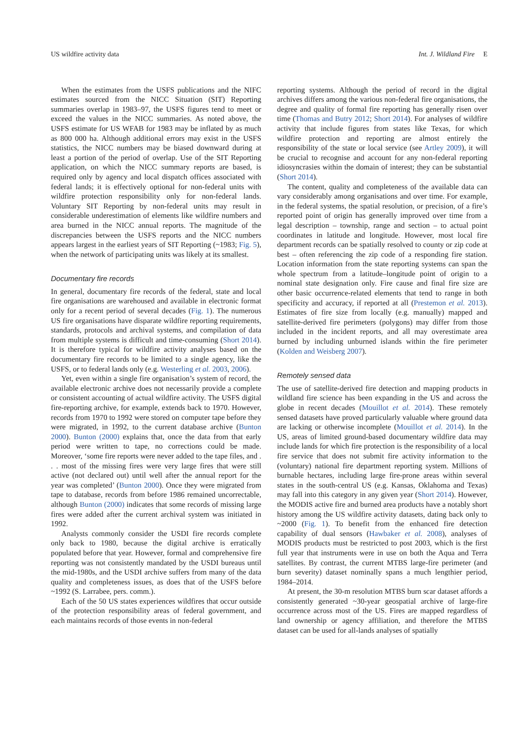US wildfire activity data Int. J. Wildland Fire E
When the estimates from the USFS publications and the NIFC estimates sourced from the NICC Situation (SIT) Reporting summaries overlap in 1983–97, the USFS figures tend to meet or exceed the values in the NICC summaries. As noted above, the USFS estimate for US WFAB for 1983 may be inflated by as much as 800 000 ha. Although additional errors may exist in the USFS statistics, the NICC numbers may be biased downward during at least a portion of the period of overlap. Use of the SIT Reporting application, on which the NICC summary reports are based, is required only by agency and local dispatch offices associated with federal lands; it is effectively optional for non-federal units with wildfire protection responsibility only for non-federal lands. Voluntary SIT Reporting by non-federal units may result in considerable underestimation of elements like wildfire numbers and area burned in the NICC annual reports. The magnitude of the discrepancies between the USFS reports and the NICC numbers appears largest in the earliest years of SIT Reporting (~1983; Fig. 5), when the network of participating units was likely at its smallest.
Documentary fire records
In general, documentary fire records of the federal, state and local fire organisations are warehoused and available in electronic format only for a recent period of several decades (Fig. 1). The numerous US fire organisations have disparate wildfire reporting requirements, standards, protocols and archival systems, and compilation of data from multiple systems is difficult and time-consuming (Short 2014). It is therefore typical for wildfire activity analyses based on the documentary fire records to be limited to a single agency, like the USFS, or to federal lands only (e.g. Westerling et al. 2003, 2006).
Yet, even within a single fire organisation’s system of record, the available electronic archive does not necessarily provide a complete or consistent accounting of actual wildfire activity. The USFS digital fire-reporting archive, for example, extends back to 1970. However, records from 1970 to 1992 were stored on computer tape before they were migrated, in 1992, to the current database archive (Bunton 2000). Bunton (2000) explains that, once the data from that early period were written to tape, no corrections could be made. Moreover, ‘some fire reports were never added to the tape files, and . . . most of the missing fires were very large fires that were still active (not declared out) until well after the annual report for the year was completed’ (Bunton 2000). Once they were migrated from tape to database, records from before 1986 remained uncorrectable, although Bunton (2000) indicates that some records of missing large fires were added after the current archival system was initiated in 1992.
Analysts commonly consider the USDI fire records complete only back to 1980, because the digital archive is erratically populated before that year. However, formal and comprehensive fire reporting was not consistently mandated by the USDI bureaus until the mid-1980s, and the USDI archive suffers from many of the data quality and completeness issues, as does that of the USFS before ~1992 (S. Larrabee, pers. comm.).
Each of the 50 US states experiences wildfires that occur outside of the protection responsibility areas of federal government, and each maintains records of those events in non-federal
reporting systems. Although the period of record in the digital archives differs among the various non-federal fire organisations, the degree and quality of formal fire reporting has generally risen over time (Thomas and Butry 2012; Short 2014). For analyses of wildfire activity that include figures from states like Texas, for which wildfire protection and reporting are almost entirely the responsibility of the state or local service (see Artley 2009), it will be crucial to recognise and account for any non-federal reporting idiosyncrasies within the domain of interest; they can be substantial (Short 2014).
The content, quality and completeness of the available data can vary considerably among organisations and over time. For example, in the federal systems, the spatial resolution, or precision, of a fire’s reported point of origin has generally improved over time from a legal description – township, range and section – to actual point coordinates in latitude and longitude. However, most local fire department records can be spatially resolved to county or zip code at best – often referencing the zip code of a responding fire station. Location information from the state reporting systems can span the whole spectrum from a latitude–longitude point of origin to a nominal state designation only. Fire cause and final fire size are other basic occurrence-related elements that tend to range in both specificity and accuracy, if reported at all (Prestemon et al. 2013). Estimates of fire size from locally (e.g. manually) mapped and satellite-derived fire perimeters (polygons) may differ from those included in the incident reports, and all may overestimate area burned by including unburned islands within the fire perimeter (Kolden and Weisberg 2007).
Remotely sensed data
The use of satellite-derived fire detection and mapping products in wildland fire science has been expanding in the US and across the globe in recent decades (Mouillot et al. 2014). These remotely sensed datasets have proved particularly valuable where ground data are lacking or otherwise incomplete (Mouillot et al. 2014). In the US, areas of limited ground-based documentary wildfire data may include lands for which fire protection is the responsibility of a local fire service that does not submit fire activity information to the (voluntary) national fire department reporting system. Millions of burnable hectares, including large fire-prone areas within several states in the south-central US (e.g. Kansas, Oklahoma and Texas) may fall into this category in any given year (Short 2014). However, the MODIS active fire and burned area products have a notably short history among the US wildfire activity datasets, dating back only to ~2000 (Fig. 1). To benefit from the enhanced fire detection capability of dual sensors (Hawbaker et al. 2008), analyses of MODIS products must be restricted to post 2003, which is the first full year that instruments were in use on both the Aqua and Terra satellites. By contrast, the current MTBS large-fire perimeter (and burn severity) dataset nominally spans a much lengthier period, 1984–2014.
At present, the 30-m resolution MTBS burn scar dataset affords a consistently generated ~30-year geospatial archive of large-fire occurrence across most of the US. Fires are mapped regardless of land ownership or agency affiliation, and therefore the MTBS dataset can be used for all-lands analyses of spatially